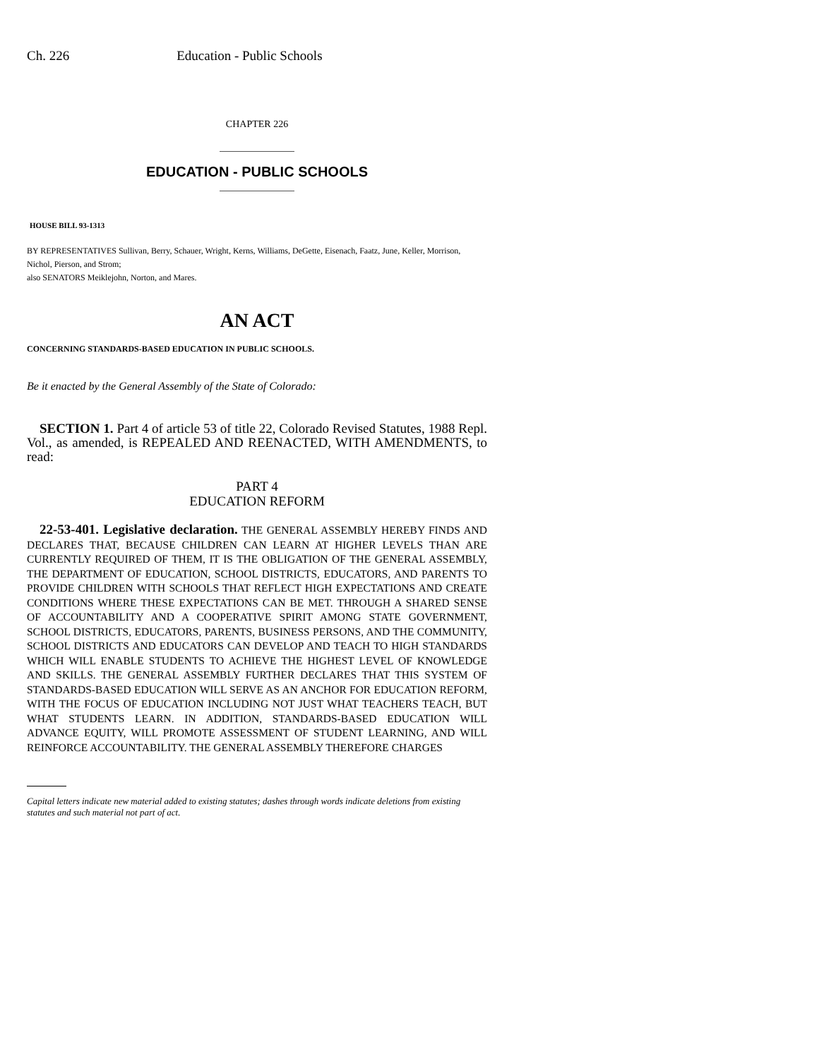Ch. 226 Education - Public Schools
CHAPTER 226
EDUCATION - PUBLIC SCHOOLS
HOUSE BILL 93-1313
BY REPRESENTATIVES Sullivan, Berry, Schauer, Wright, Kerns, Williams, DeGette, Eisenach, Faatz, June, Keller, Morrison, Nichol, Pierson, and Strom;
also SENATORS Meiklejohn, Norton, and Mares.
AN ACT
CONCERNING STANDARDS-BASED EDUCATION IN PUBLIC SCHOOLS.
Be it enacted by the General Assembly of the State of Colorado:
SECTION 1. Part 4 of article 53 of title 22, Colorado Revised Statutes, 1988 Repl. Vol., as amended, is REPEALED AND REENACTED, WITH AMENDMENTS, to read:
PART 4
EDUCATION REFORM
22-53-401. Legislative declaration. THE GENERAL ASSEMBLY HEREBY FINDS AND DECLARES THAT, BECAUSE CHILDREN CAN LEARN AT HIGHER LEVELS THAN ARE CURRENTLY REQUIRED OF THEM, IT IS THE OBLIGATION OF THE GENERAL ASSEMBLY, THE DEPARTMENT OF EDUCATION, SCHOOL DISTRICTS, EDUCATORS, AND PARENTS TO PROVIDE CHILDREN WITH SCHOOLS THAT REFLECT HIGH EXPECTATIONS AND CREATE CONDITIONS WHERE THESE EXPECTATIONS CAN BE MET. THROUGH A SHARED SENSE OF ACCOUNTABILITY AND A COOPERATIVE SPIRIT AMONG STATE GOVERNMENT, SCHOOL DISTRICTS, EDUCATORS, PARENTS, BUSINESS PERSONS, AND THE COMMUNITY, SCHOOL DISTRICTS AND EDUCATORS CAN DEVELOP AND TEACH TO HIGH STANDARDS WHICH WILL ENABLE STUDENTS TO ACHIEVE THE HIGHEST LEVEL OF KNOWLEDGE AND SKILLS. THE GENERAL ASSEMBLY FURTHER DECLARES THAT THIS SYSTEM OF STANDARDS-BASED EDUCATION WILL SERVE AS AN ANCHOR FOR EDUCATION REFORM, WITH THE FOCUS OF EDUCATION INCLUDING NOT JUST WHAT TEACHERS TEACH, BUT WHAT STUDENTS LEARN. IN ADDITION, STANDARDS-BASED EDUCATION WILL ADVANCE EQUITY, WILL PROMOTE ASSESSMENT OF STUDENT LEARNING, AND WILL REINFORCE ACCOUNTABILITY. THE GENERAL ASSEMBLY THEREFORE CHARGES
Capital letters indicate new material added to existing statutes; dashes through words indicate deletions from existing statutes and such material not part of act.